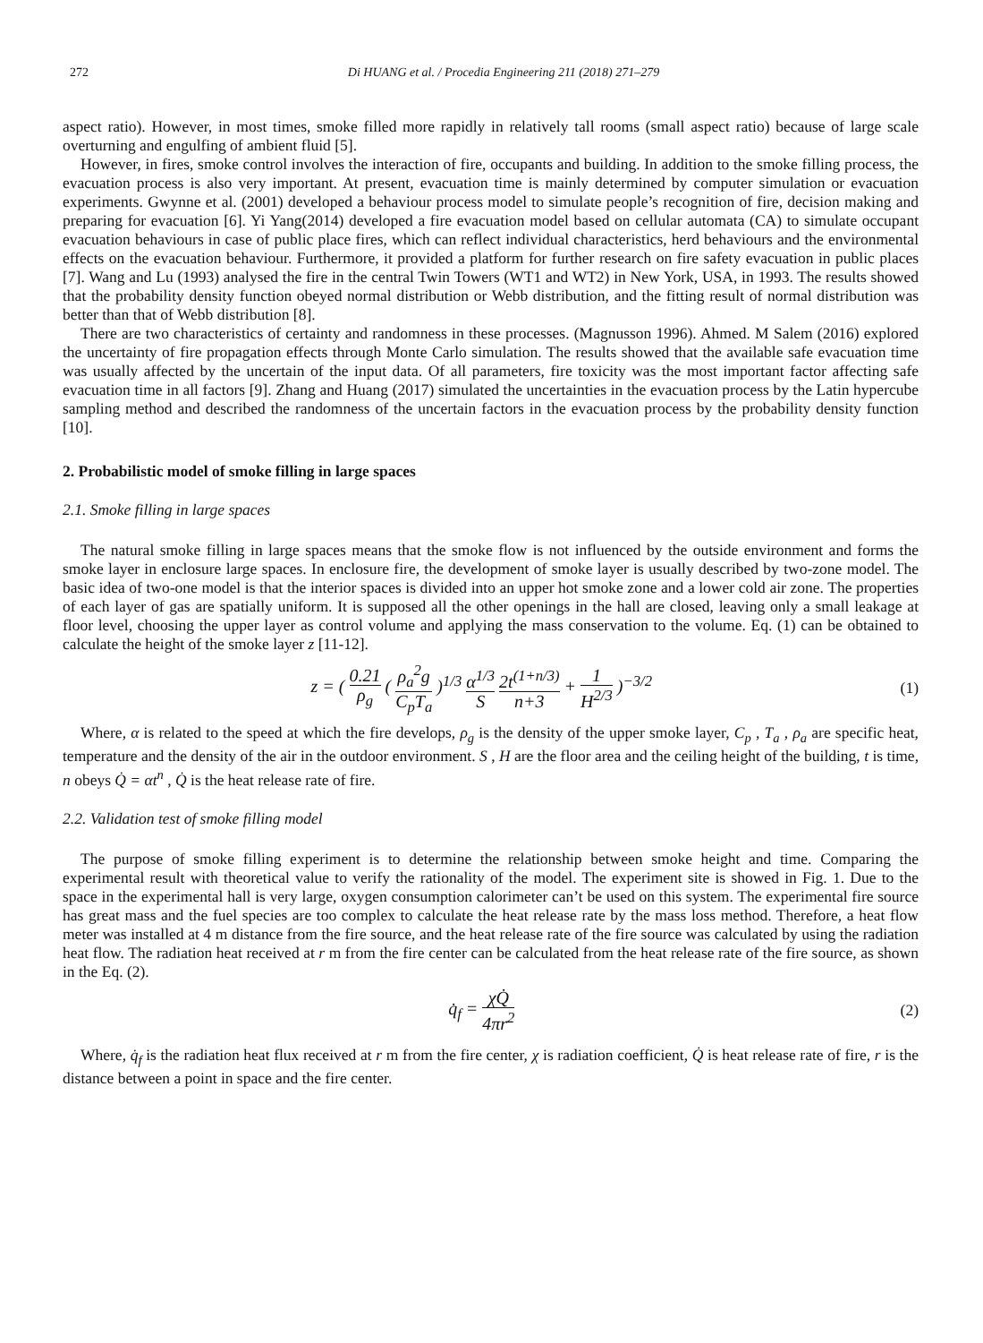272 Di HUANG et al. / Procedia Engineering 211 (2018) 271–279
aspect ratio). However, in most times, smoke filled more rapidly in relatively tall rooms (small aspect ratio) because of large scale overturning and engulfing of ambient fluid [5].
However, in fires, smoke control involves the interaction of fire, occupants and building. In addition to the smoke filling process, the evacuation process is also very important. At present, evacuation time is mainly determined by computer simulation or evacuation experiments. Gwynne et al. (2001) developed a behaviour process model to simulate people’s recognition of fire, decision making and preparing for evacuation [6]. Yi Yang(2014) developed a fire evacuation model based on cellular automata (CA) to simulate occupant evacuation behaviours in case of public place fires, which can reflect individual characteristics, herd behaviours and the environmental effects on the evacuation behaviour. Furthermore, it provided a platform for further research on fire safety evacuation in public places [7]. Wang and Lu (1993) analysed the fire in the central Twin Towers (WT1 and WT2) in New York, USA, in 1993. The results showed that the probability density function obeyed normal distribution or Webb distribution, and the fitting result of normal distribution was better than that of Webb distribution [8].
There are two characteristics of certainty and randomness in these processes. (Magnusson 1996). Ahmed. M Salem (2016) explored the uncertainty of fire propagation effects through Monte Carlo simulation. The results showed that the available safe evacuation time was usually affected by the uncertain of the input data. Of all parameters, fire toxicity was the most important factor affecting safe evacuation time in all factors [9]. Zhang and Huang (2017) simulated the uncertainties in the evacuation process by the Latin hypercube sampling method and described the randomness of the uncertain factors in the evacuation process by the probability density function [10].
2. Probabilistic model of smoke filling in large spaces
2.1. Smoke filling in large spaces
The natural smoke filling in large spaces means that the smoke flow is not influenced by the outside environment and forms the smoke layer in enclosure large spaces. In enclosure fire, the development of smoke layer is usually described by two-zone model. The basic idea of two-one model is that the interior spaces is divided into an upper hot smoke zone and a lower cold air zone. The properties of each layer of gas are spatially uniform. It is supposed all the other openings in the hall are closed, leaving only a small leakage at floor level, choosing the upper layer as control volume and applying the mass conservation to the volume. Eq. (1) can be obtained to calculate the height of the smoke layer z [11-12].
z = ( 0.21 ρ<sub>g</sub> ( ρ<sub>a</sub><sup>2</sup>g C<sub>p</sub>T<sub>a</sub> )<sup>1/3</sup> α<sup>1/3</sup> S 2t<sup>(1+n/3)</sup> n+3 + 1 H<sup>2/3</sup> )<sup>−3/2</sup>
(1)
Where, α is related to the speed at which the fire develops, ρ<sub>g</sub> is the density of the upper smoke layer, C<sub>p</sub> , T<sub>a</sub> , ρ<sub>a</sub> are specific heat, temperature and the density of the air in the outdoor environment. S , H are the floor area and the ceiling height of the building, t is time, n obeys Q̇ = αt<sup>n</sup> , Q̇ is the heat release rate of fire.
2.2. Validation test of smoke filling model
The purpose of smoke filling experiment is to determine the relationship between smoke height and time. Comparing the experimental result with theoretical value to verify the rationality of the model. The experiment site is showed in Fig. 1. Due to the space in the experimental hall is very large, oxygen consumption calorimeter can’t be used on this system. The experimental fire source has great mass and the fuel species are too complex to calculate the heat release rate by the mass loss method. Therefore, a heat flow meter was installed at 4 m distance from the fire source, and the heat release rate of the fire source was calculated by using the radiation heat flow. The radiation heat received at r m from the fire center can be calculated from the heat release rate of the fire source, as shown in the Eq. (2).
q̇<sub>f</sub> = χQ̇ 4πr<sup>2</sup> (2)
Where, q̇<sub>f</sub> is the radiation heat flux received at r m from the fire center, χ is radiation coefficient, Q̇ is heat release rate of fire, r is the distance between a point in space and the fire center.